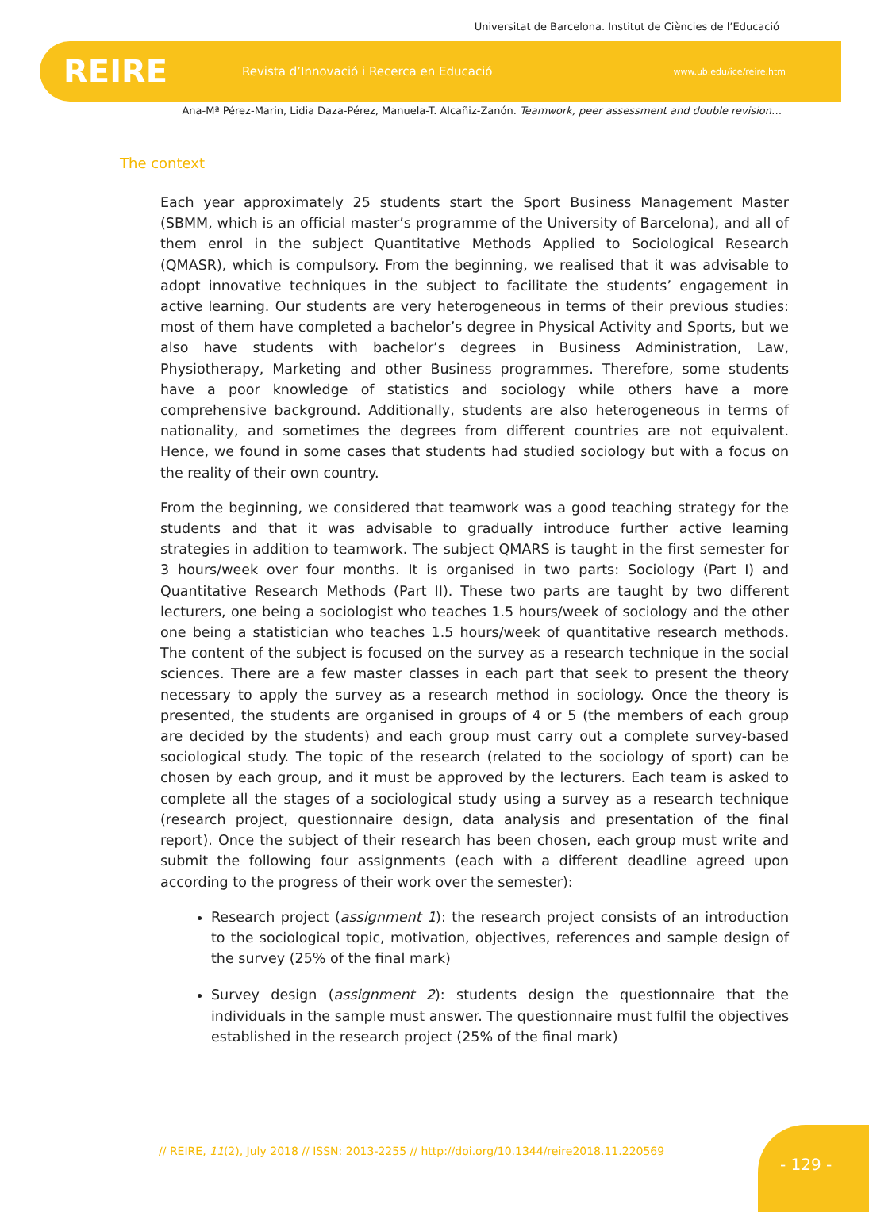Universitat de Barcelona. Institut de Ciències de l’Educació
REIRE Revista d’Innovació i Recerca en Educació www.ub.edu/ice/reire.htm
Ana-Mª Pérez-Marin, Lidia Daza-Pérez, Manuela-T. Alcañiz-Zanón. Teamwork, peer assessment and double revision…
The context
Each year approximately 25 students start the Sport Business Management Master (SBMM, which is an official master’s programme of the University of Barcelona), and all of them enrol in the subject Quantitative Methods Applied to Sociological Research (QMASR), which is compulsory. From the beginning, we realised that it was advisable to adopt innovative techniques in the subject to facilitate the students’ engagement in active learning. Our students are very heterogeneous in terms of their previous studies: most of them have completed a bachelor’s degree in Physical Activity and Sports, but we also have students with bachelor’s degrees in Business Administration, Law, Physiotherapy, Marketing and other Business programmes. Therefore, some students have a poor knowledge of statistics and sociology while others have a more comprehensive background. Additionally, students are also heterogeneous in terms of nationality, and sometimes the degrees from different countries are not equivalent. Hence, we found in some cases that students had studied sociology but with a focus on the reality of their own country.
From the beginning, we considered that teamwork was a good teaching strategy for the students and that it was advisable to gradually introduce further active learning strategies in addition to teamwork. The subject QMARS is taught in the first semester for 3 hours/week over four months. It is organised in two parts: Sociology (Part I) and Quantitative Research Methods (Part II). These two parts are taught by two different lecturers, one being a sociologist who teaches 1.5 hours/week of sociology and the other one being a statistician who teaches 1.5 hours/week of quantitative research methods. The content of the subject is focused on the survey as a research technique in the social sciences. There are a few master classes in each part that seek to present the theory necessary to apply the survey as a research method in sociology. Once the theory is presented, the students are organised in groups of 4 or 5 (the members of each group are decided by the students) and each group must carry out a complete survey-based sociological study. The topic of the research (related to the sociology of sport) can be chosen by each group, and it must be approved by the lecturers. Each team is asked to complete all the stages of a sociological study using a survey as a research technique (research project, questionnaire design, data analysis and presentation of the final report). Once the subject of their research has been chosen, each group must write and submit the following four assignments (each with a different deadline agreed upon according to the progress of their work over the semester):
Research project (assignment 1): the research project consists of an introduction to the sociological topic, motivation, objectives, references and sample design of the survey (25% of the final mark)
Survey design (assignment 2): students design the questionnaire that the individuals in the sample must answer. The questionnaire must fulfil the objectives established in the research project (25% of the final mark)
// REIRE, 11(2), July 2018 // ISSN: 2013-2255 // http://doi.org/10.1344/reire2018.11.220569
- 129 -